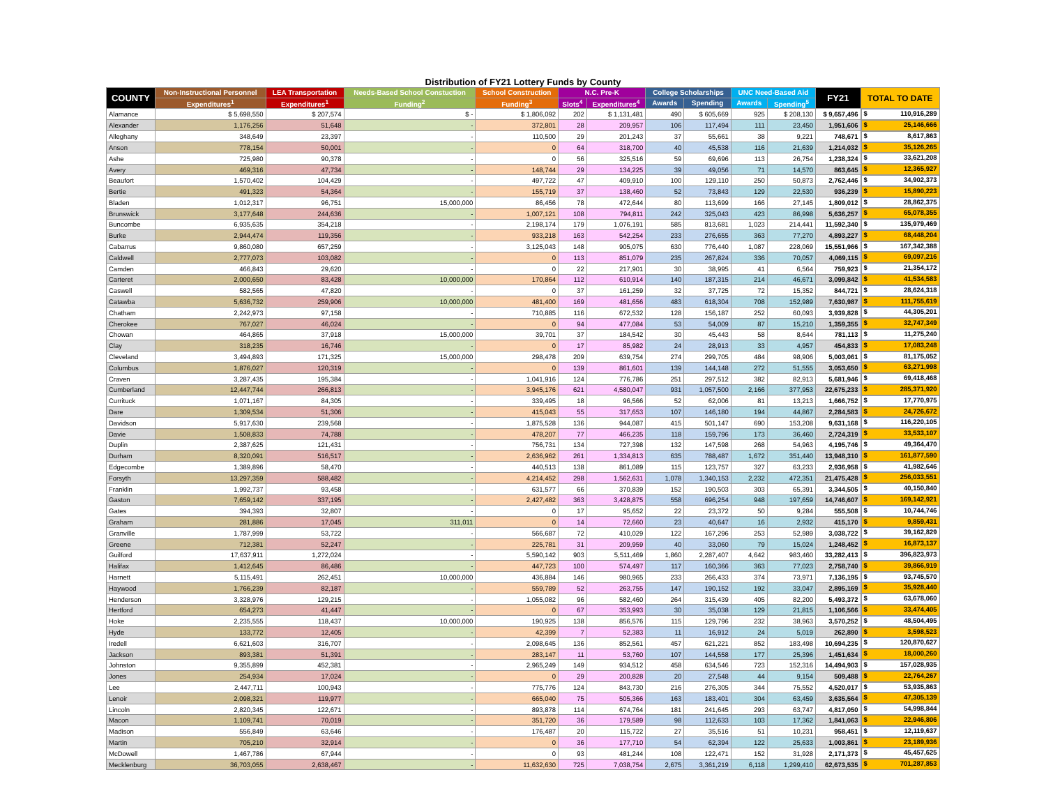Distribution of FY21 Lottery Funds by County
| COUNTY | Non-Instructional Personnel | LEA Transportation | Needs-Based School Constuction | School Construction | N.C. Pre-K | | College Scholarships | | UNC Need-Based Aid | | FY21 | TOTAL TO DATE |
| --- | --- | --- | --- | --- | --- | --- | --- | --- | --- | --- | --- | --- |
| | Expenditures<sup>1</sup> | Expenditures<sup>1</sup> | Funding<sup>2</sup> | Funding<sup>3</sup> | Slots<sup>4</sup> | Expenditures<sup>4</sup> | Awards | Spending | Awards | Spending<sup>5</sup> | | |
| Alamance | $ 5,698,550 | $ 207,574 | $ - | $ 1,806,092 | 202 | $ 1,131,481 | 490 | $ 605,669 | 925 | $ 208,130 | $ 9,657,496 | $ 110,916,289 |
| Alexander | 1,176,256 | 51,648 | - | 372,801 | 28 | 209,957 | 106 | 117,494 | 111 | 23,450 | 1,951,606 | $ 25,146,666 |
| Alleghany | 348,649 | 23,397 | - | 110,500 | 29 | 201,243 | 37 | 55,661 | 38 | 9,221 | 748,671 | $ 8,617,863 |
| Anson | 778,154 | 50,001 | - | 0 | 64 | 318,700 | 40 | 45,538 | 116 | 21,639 | 1,214,032 | $ 35,126,265 |
| Ashe | 725,980 | 90,378 | - | 0 | 56 | 325,516 | 59 | 69,696 | 113 | 26,754 | 1,238,324 | $ 33,621,208 |
| Avery | 469,316 | 47,734 | - | 148,744 | 29 | 134,225 | 39 | 49,056 | 71 | 14,570 | 863,645 | $ 12,365,927 |
| Beaufort | 1,570,402 | 104,429 | - | 497,722 | 47 | 409,910 | 100 | 129,110 | 250 | 50,873 | 2,762,446 | $ 34,902,373 |
| Bertie | 491,323 | 54,364 | - | 155,719 | 37 | 138,460 | 52 | 73,843 | 129 | 22,530 | 936,239 | $ 15,890,223 |
| Bladen | 1,012,317 | 96,751 | 15,000,000 | 86,456 | 78 | 472,644 | 80 | 113,699 | 166 | 27,145 | 1,809,012 | $ 28,862,375 |
| Brunswick | 3,177,648 | 244,636 | - | 1,007,121 | 108 | 794,811 | 242 | 325,043 | 423 | 86,998 | 5,636,257 | $ 65,078,355 |
| Buncombe | 6,935,635 | 354,218 | - | 2,198,174 | 179 | 1,076,191 | 585 | 813,681 | 1,023 | 214,441 | 11,592,340 | $ 135,979,469 |
| Burke | 2,944,474 | 119,356 | - | 933,218 | 163 | 542,254 | 233 | 276,655 | 363 | 77,270 | 4,893,227 | $ 68,448,204 |
| Cabarrus | 9,860,080 | 657,259 | - | 3,125,043 | 148 | 905,075 | 630 | 776,440 | 1,087 | 228,069 | 15,551,966 | $ 167,342,388 |
| Caldwell | 2,777,073 | 103,082 | - | 0 | 113 | 851,079 | 235 | 267,824 | 336 | 70,057 | 4,069,115 | $ 69,097,216 |
| Camden | 466,843 | 29,620 | - | 0 | 22 | 217,901 | 30 | 38,995 | 41 | 6,564 | 759,923 | $ 21,354,172 |
| Carteret | 2,000,650 | 83,428 | 10,000,000 | 170,864 | 112 | 610,914 | 140 | 187,315 | 214 | 46,671 | 3,099,842 | $ 41,534,583 |
| Caswell | 582,565 | 47,820 | - | 0 | 37 | 161,259 | 32 | 37,725 | 72 | 15,352 | 844,721 | $ 28,624,318 |
| Catawba | 5,636,732 | 259,906 | 10,000,000 | 481,400 | 169 | 481,656 | 483 | 618,304 | 708 | 152,989 | 7,630,987 | $ 111,755,619 |
| Chatham | 2,242,973 | 97,158 | - | 710,885 | 116 | 672,532 | 128 | 156,187 | 252 | 60,093 | 3,939,828 | $ 44,305,201 |
| Cherokee | 767,027 | 46,024 | - | 0 | 94 | 477,084 | 53 | 54,009 | 87 | 15,210 | 1,359,355 | $ 32,747,349 |
| Chowan | 464,865 | 37,918 | 15,000,000 | 39,701 | 37 | 184,542 | 30 | 45,443 | 58 | 8,644 | 781,113 | $ 11,275,240 |
| Clay | 318,235 | 16,746 | - | 0 | 17 | 85,982 | 24 | 28,913 | 33 | 4,957 | 454,833 | $ 17,083,248 |
| Cleveland | 3,494,893 | 171,325 | 15,000,000 | 298,478 | 209 | 639,754 | 274 | 299,705 | 484 | 98,906 | 5,003,061 | $ 81,175,052 |
| Columbus | 1,876,027 | 120,319 | - | 0 | 139 | 861,601 | 139 | 144,148 | 272 | 51,555 | 3,053,650 | $ 63,271,998 |
| Craven | 3,287,435 | 195,384 | - | 1,041,916 | 124 | 776,786 | 251 | 297,512 | 382 | 82,913 | 5,681,946 | $ 69,418,468 |
| Cumberland | 12,447,744 | 266,813 | - | 3,945,176 | 621 | 4,580,047 | 931 | 1,057,500 | 2,166 | 377,953 | 22,675,233 | $ 285,371,920 |
| Currituck | 1,071,167 | 84,305 | - | 339,495 | 18 | 96,566 | 52 | 62,006 | 81 | 13,213 | 1,666,752 | $ 17,770,975 |
| Dare | 1,309,534 | 51,306 | - | 415,043 | 55 | 317,653 | 107 | 146,180 | 194 | 44,867 | 2,284,583 | $ 24,726,672 |
| Davidson | 5,917,630 | 239,568 | - | 1,875,528 | 136 | 944,087 | 415 | 501,147 | 690 | 153,208 | 9,631,168 | $ 116,220,105 |
| Davie | 1,508,833 | 74,788 | - | 478,207 | 77 | 466,235 | 118 | 159,796 | 173 | 36,460 | 2,724,319 | $ 33,533,107 |
| Duplin | 2,387,625 | 121,431 | - | 756,731 | 134 | 727,398 | 132 | 147,598 | 268 | 54,963 | 4,195,746 | $ 49,364,470 |
| Durham | 8,320,091 | 516,517 | - | 2,636,962 | 261 | 1,334,813 | 635 | 788,487 | 1,672 | 351,440 | 13,948,310 | $ 161,877,590 |
| Edgecombe | 1,389,896 | 58,470 | - | 440,513 | 138 | 861,089 | 115 | 123,757 | 327 | 63,233 | 2,936,958 | $ 41,982,646 |
| Forsyth | 13,297,359 | 588,482 | - | 4,214,452 | 298 | 1,562,631 | 1,078 | 1,340,153 | 2,232 | 472,351 | 21,475,428 | $ 256,033,551 |
| Franklin | 1,992,737 | 93,458 | - | 631,577 | 66 | 370,839 | 152 | 190,503 | 303 | 65,391 | 3,344,505 | $ 40,150,840 |
| Gaston | 7,659,142 | 337,195 | - | 2,427,482 | 363 | 3,428,875 | 558 | 696,254 | 948 | 197,659 | 14,746,607 | $ 169,142,921 |
| Gates | 394,393 | 32,807 | - | 0 | 17 | 95,652 | 22 | 23,372 | 50 | 9,284 | 555,508 | $ 10,744,746 |
| Graham | 281,886 | 17,045 | 311,011 | 0 | 14 | 72,660 | 23 | 40,647 | 16 | 2,932 | 415,170 | $ 9,859,431 |
| Granville | 1,787,999 | 53,722 | - | 566,687 | 72 | 410,029 | 122 | 167,296 | 253 | 52,989 | 3,038,722 | $ 39,162,829 |
| Greene | 712,381 | 52,247 | - | 225,781 | 31 | 209,959 | 40 | 33,060 | 79 | 15,024 | 1,248,452 | $ 16,873,137 |
| Guilford | 17,637,911 | 1,272,024 | - | 5,590,142 | 903 | 5,511,469 | 1,860 | 2,287,407 | 4,642 | 983,460 | 33,282,413 | $ 396,823,973 |
| Halifax | 1,412,645 | 86,486 | - | 447,723 | 100 | 574,497 | 117 | 160,366 | 363 | 77,023 | 2,758,740 | $ 39,866,919 |
| Harnett | 5,115,491 | 262,451 | 10,000,000 | 436,884 | 146 | 980,965 | 233 | 266,433 | 374 | 73,971 | 7,136,195 | $ 93,745,570 |
| Haywood | 1,766,239 | 82,187 | - | 559,789 | 52 | 263,755 | 147 | 190,152 | 192 | 33,047 | 2,895,169 | $ 35,928,440 |
| Henderson | 3,328,976 | 129,215 | - | 1,055,082 | 96 | 582,460 | 264 | 315,439 | 405 | 82,200 | 5,493,372 | $ 63,678,060 |
| Hertford | 654,273 | 41,447 | - | 0 | 67 | 353,993 | 30 | 35,038 | 129 | 21,815 | 1,106,566 | $ 33,474,405 |
| Hoke | 2,235,555 | 118,437 | 10,000,000 | 190,925 | 138 | 856,576 | 115 | 129,796 | 232 | 38,963 | 3,570,252 | $ 48,504,495 |
| Hyde | 133,772 | 12,405 | - | 42,399 | 7 | 52,383 | 11 | 16,912 | 24 | 5,019 | 262,890 | $ 3,598,523 |
| Iredell | 6,621,603 | 316,707 | - | 2,098,645 | 136 | 852,561 | 457 | 621,221 | 852 | 183,498 | 10,694,235 | $ 120,870,627 |
| Jackson | 893,381 | 51,391 | - | 283,147 | 11 | 53,760 | 107 | 144,558 | 177 | 25,396 | 1,451,634 | $ 18,000,260 |
| Johnston | 9,355,899 | 452,381 | - | 2,965,249 | 149 | 934,512 | 458 | 634,546 | 723 | 152,316 | 14,494,903 | $ 157,028,935 |
| Jones | 254,934 | 17,024 | - | 0 | 29 | 200,828 | 20 | 27,548 | 44 | 9,154 | 509,488 | $ 22,764,267 |
| Lee | 2,447,711 | 100,943 | - | 775,776 | 124 | 843,730 | 216 | 276,305 | 344 | 75,552 | 4,520,017 | $ 53,935,863 |
| Lenoir | 2,098,321 | 119,977 | - | 665,040 | 75 | 505,366 | 163 | 183,401 | 304 | 63,459 | 3,635,564 | $ 47,305,139 |
| Lincoln | 2,820,345 | 122,671 | - | 893,878 | 114 | 674,764 | 181 | 241,645 | 293 | 63,747 | 4,817,050 | $ 54,998,844 |
| Macon | 1,109,741 | 70,019 | - | 351,720 | 36 | 179,589 | 98 | 112,633 | 103 | 17,362 | 1,841,063 | $ 22,946,806 |
| Madison | 556,849 | 63,646 | - | 176,487 | 20 | 115,722 | 27 | 35,516 | 51 | 10,231 | 958,451 | $ 12,119,637 |
| Martin | 705,210 | 32,914 | - | 0 | 36 | 177,710 | 54 | 62,394 | 122 | 25,633 | 1,003,861 | $ 23,189,936 |
| McDowell | 1,467,786 | 67,944 | - | 0 | 93 | 481,244 | 108 | 122,471 | 152 | 31,928 | 2,171,373 | $ 45,457,625 |
| Mecklenburg | 36,703,055 | 2,638,467 | - | 11,632,630 | 725 | 7,038,754 | 2,675 | 3,361,219 | 6,118 | 1,299,410 | 62,673,535 | $ 701,287,853 |